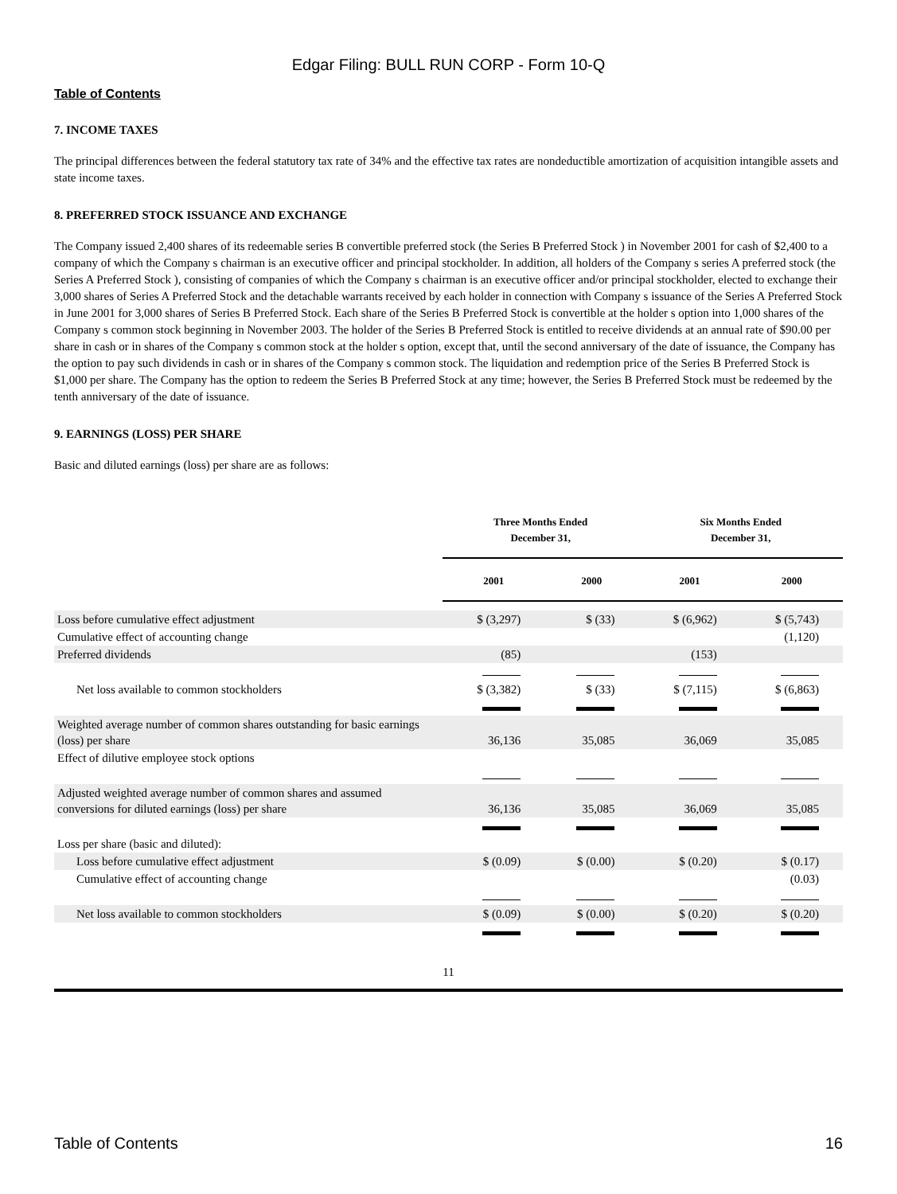Edgar Filing: BULL RUN CORP - Form 10-Q
Table of Contents
7. INCOME TAXES
The principal differences between the federal statutory tax rate of 34% and the effective tax rates are nondeductible amortization of acquisition intangible assets and state income taxes.
8. PREFERRED STOCK ISSUANCE AND EXCHANGE
The Company issued 2,400 shares of its redeemable series B convertible preferred stock (the Series B Preferred Stock ) in November 2001 for cash of $2,400 to a company of which the Company s chairman is an executive officer and principal stockholder. In addition, all holders of the Company s series A preferred stock (the Series A Preferred Stock ), consisting of companies of which the Company s chairman is an executive officer and/or principal stockholder, elected to exchange their 3,000 shares of Series A Preferred Stock and the detachable warrants received by each holder in connection with Company s issuance of the Series A Preferred Stock in June 2001 for 3,000 shares of Series B Preferred Stock. Each share of the Series B Preferred Stock is convertible at the holder s option into 1,000 shares of the Company s common stock beginning in November 2003. The holder of the Series B Preferred Stock is entitled to receive dividends at an annual rate of $90.00 per share in cash or in shares of the Company s common stock at the holder s option, except that, until the second anniversary of the date of issuance, the Company has the option to pay such dividends in cash or in shares of the Company s common stock. The liquidation and redemption price of the Series B Preferred Stock is $1,000 per share. The Company has the option to redeem the Series B Preferred Stock at any time; however, the Series B Preferred Stock must be redeemed by the tenth anniversary of the date of issuance.
9. EARNINGS (LOSS) PER SHARE
Basic and diluted earnings (loss) per share are as follows:
| | Three Months Ended December 31, | | Six Months Ended December 31, | |
| --- | --- | --- | --- | --- |
| | 2001 | 2000 | 2001 | 2000 |
| Loss before cumulative effect adjustment | $ (3,297) | $ (33) | $ (6,962) | $ (5,743) |
| Cumulative effect of accounting change | | | | (1,120) |
| Preferred dividends | (85) | | (153) | |
| Net loss available to common stockholders | $ (3,382) | $ (33) | $ (7,115) | $ (6,863) |
| Weighted average number of common shares outstanding for basic earnings (loss) per share | 36,136 | 35,085 | 36,069 | 35,085 |
| Effect of dilutive employee stock options | | | | |
| Adjusted weighted average number of common shares and assumed conversions for diluted earnings (loss) per share | 36,136 | 35,085 | 36,069 | 35,085 |
| Loss per share (basic and diluted): | | | | |
| Loss before cumulative effect adjustment | $ (0.09) | $ (0.00) | $ (0.20) | $ (0.17) |
| Cumulative effect of accounting change | | | | (0.03) |
| Net loss available to common stockholders | $ (0.09) | $ (0.00) | $ (0.20) | $ (0.20) |
11
Table of Contents 16